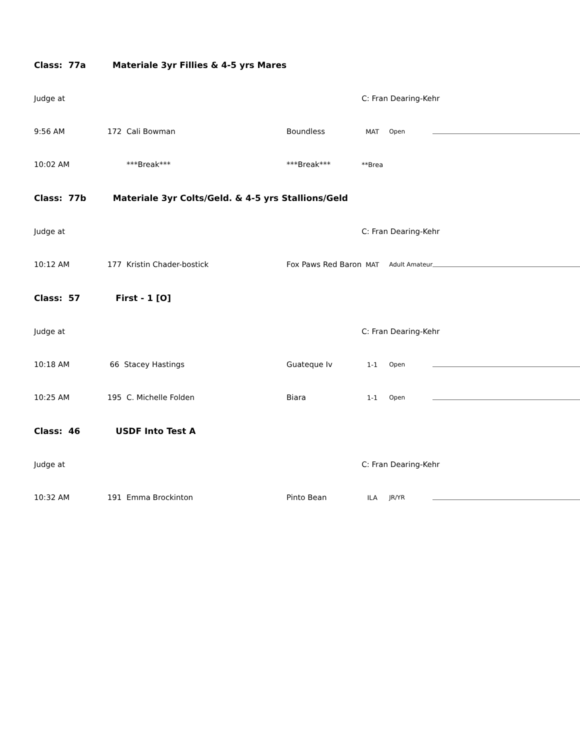| Class: 77a Materiale 3yr Fillies & 4-5 yrs Mares | | | | | |
| Judge at | | | C: Fran Dearing-Kehr | | |
| 9:56 AM | 172 Cali Bowman | Boundless | MAT | Open | |
| 10:02 AM | ***Break*** | ***Break*** | **Brea | | |
| Class: 77b Materiale 3yr Colts/Geld. & 4-5 yrs Stallions/Geld | | | | | |
| Judge at | | | C: Fran Dearing-Kehr | | |
| 10:12 AM | 177 Kristin Chader-bostick | Fox Paws Red Baron | MAT | Adult Amateur | |
| Class: 57 First - 1 [O] | | | | | |
| Judge at | | | C: Fran Dearing-Kehr | | |
| 10:18 AM | 66 Stacey Hastings | Guateque Iv | 1-1 | Open | |
| 10:25 AM | 195 C. Michelle Folden | Biara | 1-1 | Open | |
| Class: 46 USDF Into Test A | | | | | |
| Judge at | | | C: Fran Dearing-Kehr | | |
| 10:32 AM | 191 Emma Brockinton | Pinto Bean | ILA | JR/YR | |